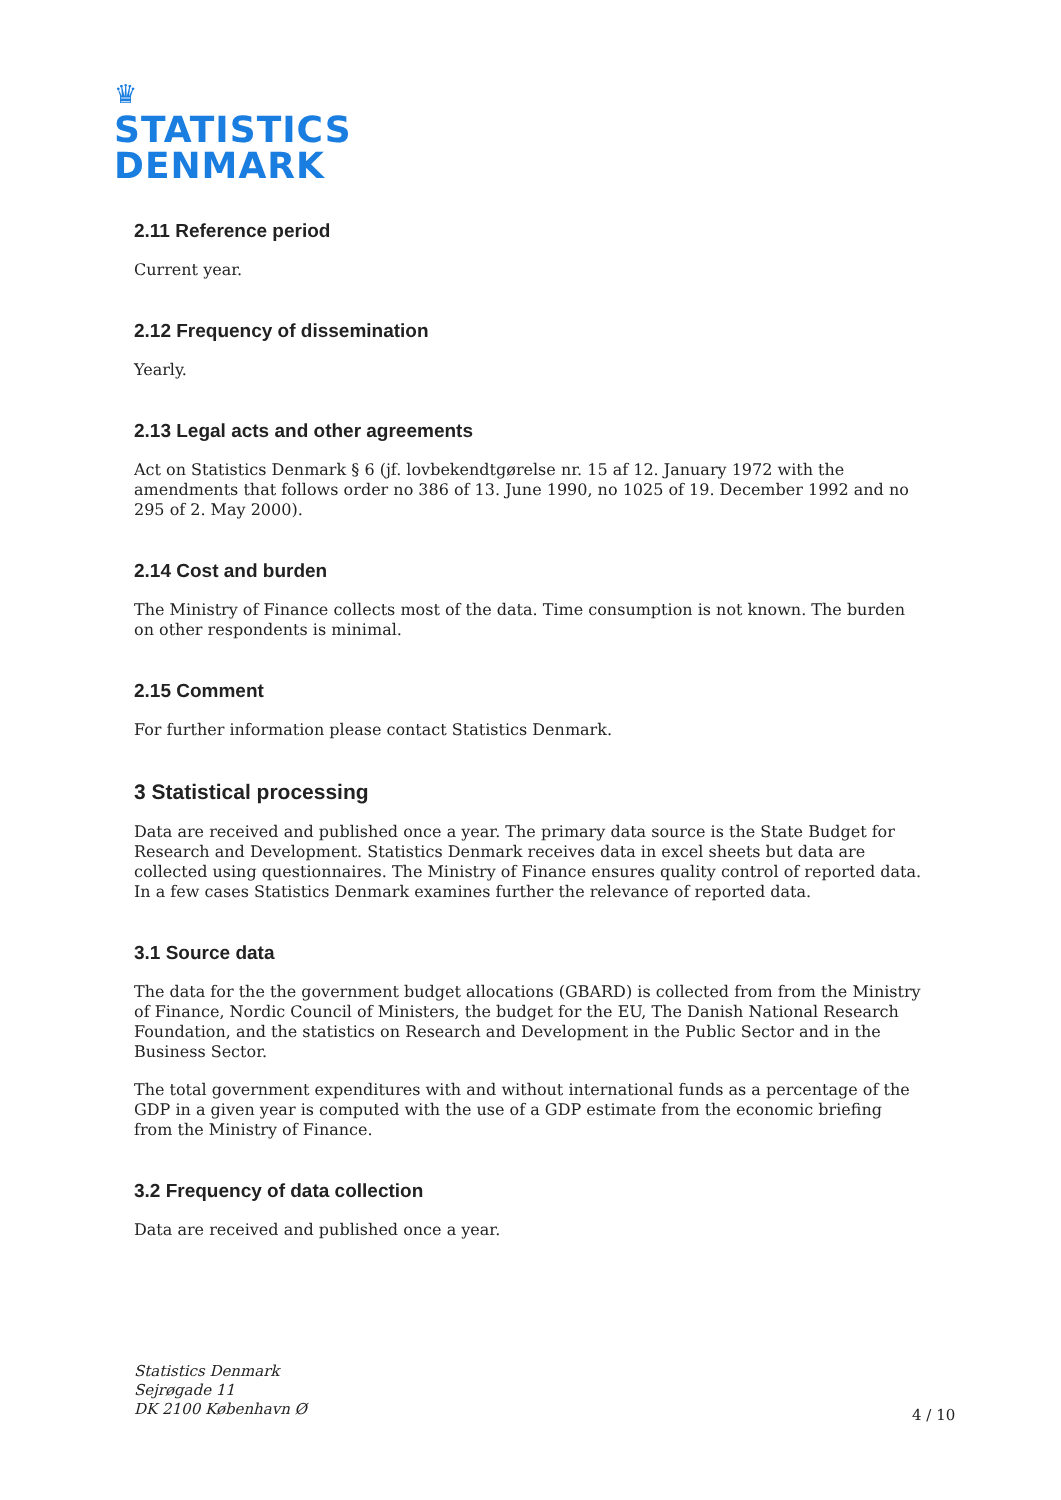♛
STATISTICS
DENMARK
2.11 Reference period
Current year.
2.12 Frequency of dissemination
Yearly.
2.13 Legal acts and other agreements
Act on Statistics Denmark § 6 (jf. lovbekendtgørelse nr. 15 af 12. January 1972 with the amendments that follows order no 386 of 13. June 1990, no 1025 of 19. December 1992 and no 295 of 2. May 2000).
2.14 Cost and burden
The Ministry of Finance collects most of the data. Time consumption is not known. The burden on other respondents is minimal.
2.15 Comment
For further information please contact Statistics Denmark.
3 Statistical processing
Data are received and published once a year. The primary data source is the State Budget for Research and Development. Statistics Denmark receives data in excel sheets but data are collected using questionnaires. The Ministry of Finance ensures quality control of reported data. In a few cases Statistics Denmark examines further the relevance of reported data.
3.1 Source data
The data for the the government budget allocations (GBARD) is collected from from the Ministry of Finance, Nordic Council of Ministers, the budget for the EU, The Danish National Research Foundation, and the statistics on Research and Development in the Public Sector and in the Business Sector.
The total government expenditures with and without international funds as a percentage of the GDP in a given year is computed with the use of a GDP estimate from the economic briefing from the Ministry of Finance.
3.2 Frequency of data collection
Data are received and published once a year.
Statistics Denmark
Sejrøgade 11
DK 2100 København Ø
4 / 10